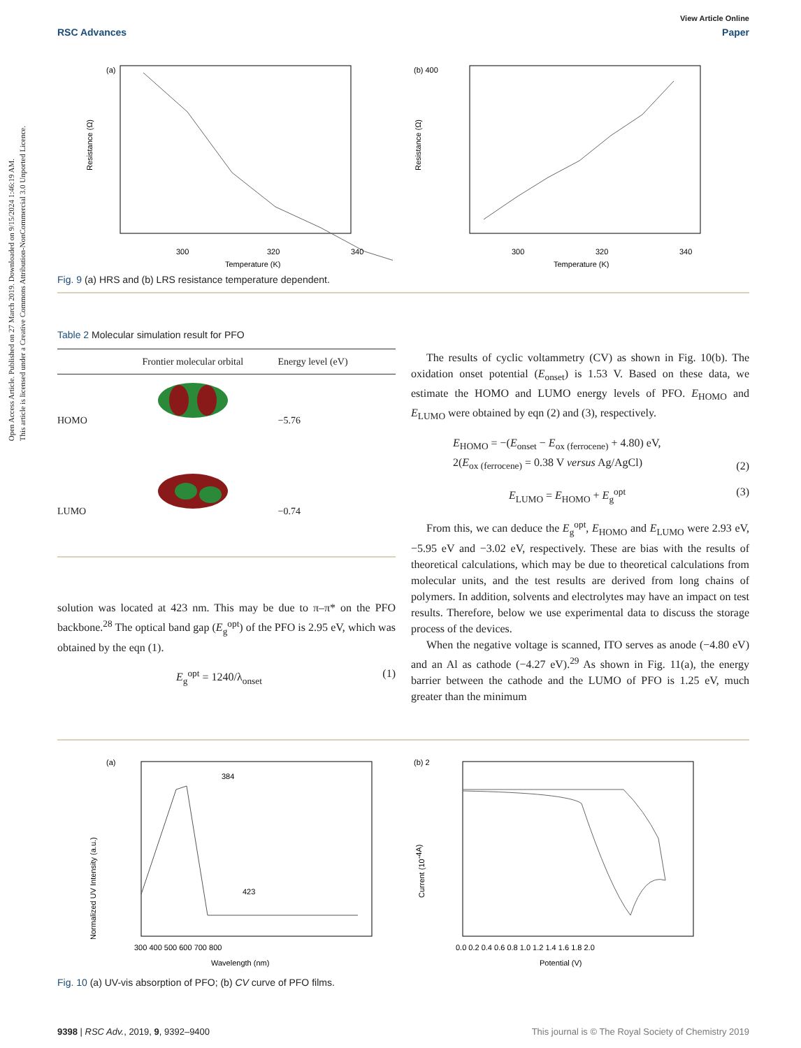View Article Online
RSC Advances Paper
(a)
Resistance (Ω)
300
320
340
Temperature (K)
(b) 400
Resistance (Ω)
300
320
340
Temperature (K)
Fig. 9 (a) HRS and (b) LRS resistance temperature dependent.
Table 2 Molecular simulation result for PFO
| | Frontier molecular orbital | Energy level (eV) |
| --- | --- | --- |
| HOMO | | −5.76 |
| LUMO | | −0.74 |
solution was located at 423 nm. This may be due to π–π* on the PFO backbone.<sup>28</sup> The optical band gap (E<sub>g</sub><sup>opt</sup>) of the PFO is 2.95 eV, which was obtained by the eqn (1).
E<sub>g</sub><sup>opt</sup> = 1240/λ<sub>onset</sub> (1)
The results of cyclic voltammetry (CV) as shown in Fig. 10(b). The oxidation onset potential (E<sub>onset</sub>) is 1.53 V. Based on these data, we estimate the HOMO and LUMO energy levels of PFO. E<sub>HOMO</sub> and E<sub>LUMO</sub> were obtained by eqn (2) and (3), respectively.
E<sub>HOMO</sub> = −(E<sub>onset</sub> − E<sub>ox (ferrocene)</sub> + 4.80) eV,
2(E<sub>ox (ferrocene)</sub> = 0.38 V versus Ag/AgCl) (2)
E<sub>LUMO</sub> = E<sub>HOMO</sub> + E<sub>g</sub><sup>opt</sup> (3)
From this, we can deduce the E<sub>g</sub><sup>opt</sup>, E<sub>HOMO</sub> and E<sub>LUMO</sub> were 2.93 eV, −5.95 eV and −3.02 eV, respectively. These are bias with the results of theoretical calculations, which may be due to theoretical calculations from molecular units, and the test results are derived from long chains of polymers. In addition, solvents and electrolytes may have an impact on test results. Therefore, below we use experimental data to discuss the storage process of the devices.
When the negative voltage is scanned, ITO serves as anode (−4.80 eV) and an Al as cathode (−4.27 eV).<sup>29</sup> As shown in Fig. 11(a), the energy barrier between the cathode and the LUMO of PFO is 1.25 eV, much greater than the minimum
(a)
384
423
Normalized UV Intensity (a.u.)
300 400 500 600 700 800
Wavelength (nm)
(b) 2
Current (10-4A)
0.0 0.2 0.4 0.6 0.8 1.0 1.2 1.4 1.6 1.8 2.0
Potential (V)
Fig. 10 (a) UV-vis absorption of PFO; (b) CV curve of PFO films.
9398 | RSC Adv., 2019, 9, 9392–9400 This journal is © The Royal Society of Chemistry 2019
Open Access Article. Published on 27 March 2019. Downloaded on 9/15/2024 1:46:19 AM.
This article is licensed under a Creative Commons Attribution-NonCommercial 3.0 Unported Licence.